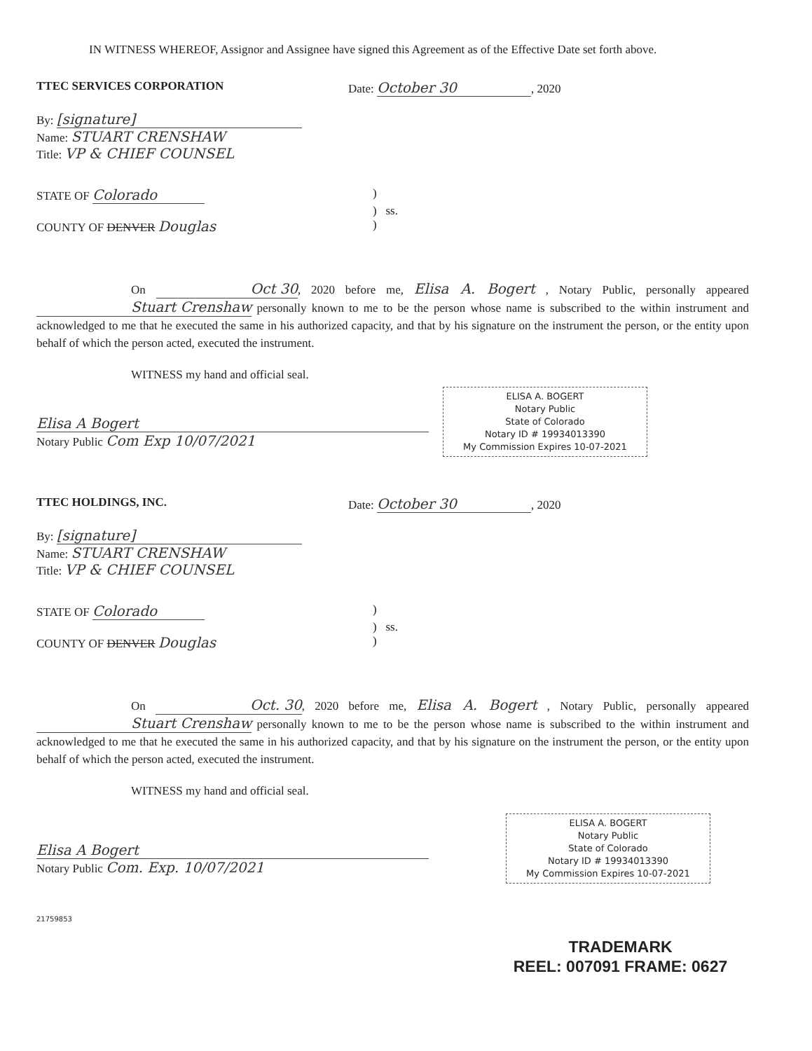IN WITNESS WHEREOF, Assignor and Assignee have signed this Agreement as of the Effective Date set forth above.
TTEC SERVICES CORPORATION Date: October 30, 2020
By: [signature]
Name: STUART CRENSHAW
Title: VP & CHIEF COUNSEL
STATE OF Colorado)
) ss.
COUNTY OF DENVER Douglas)
On Oct 30, 2020 before me, Elisa A. Bogert , Notary Public, personally appeared Stuart Crenshaw personally known to me to be the person whose name is subscribed to the within instrument and acknowledged to me that he executed the same in his authorized capacity, and that by his signature on the instrument the person, or the entity upon behalf of which the person acted, executed the instrument.
WITNESS my hand and official seal.
Elisa A Bogert
Notary Public Com Exp 10/07/2021
ELISA A. BOGERT
Notary Public
State of Colorado
Notary ID # 19934013390
My Commission Expires 10-07-2021
TTEC HOLDINGS, INC. Date: October 30, 2020
By: [signature]
Name: STUART CRENSHAW
Title: VP & CHIEF COUNSEL
STATE OF Colorado)
) ss.
COUNTY OF DENVER Douglas)
On Oct. 30, 2020 before me, Elisa A. Bogert , Notary Public, personally appeared Stuart Crenshaw personally known to me to be the person whose name is subscribed to the within instrument and acknowledged to me that he executed the same in his authorized capacity, and that by his signature on the instrument the person, or the entity upon behalf of which the person acted, executed the instrument.
WITNESS my hand and official seal.
Elisa A Bogert
Notary Public Com. Exp. 10/07/2021
ELISA A. BOGERT
Notary Public
State of Colorado
Notary ID # 19934013390
My Commission Expires 10-07-2021
21759853
TRADEMARK
REEL: 007091 FRAME: 0627